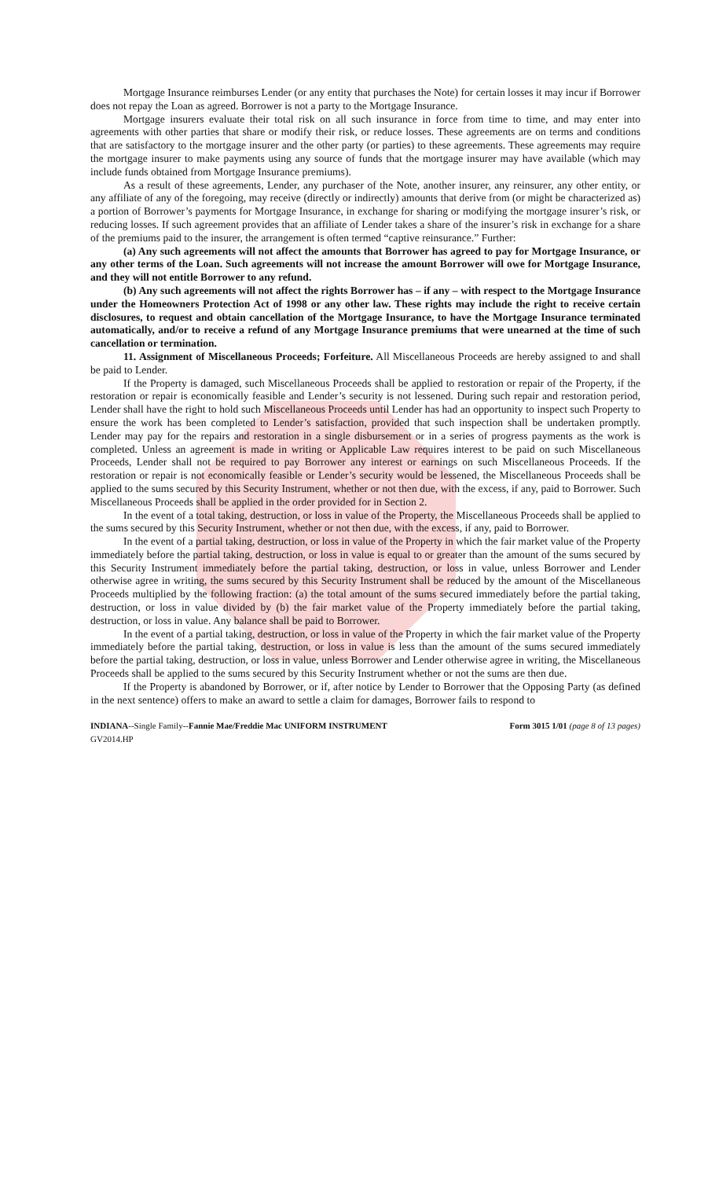Mortgage Insurance reimburses Lender (or any entity that purchases the Note) for certain losses it may incur if Borrower does not repay the Loan as agreed. Borrower is not a party to the Mortgage Insurance.
Mortgage insurers evaluate their total risk on all such insurance in force from time to time, and may enter into agreements with other parties that share or modify their risk, or reduce losses. These agreements are on terms and conditions that are satisfactory to the mortgage insurer and the other party (or parties) to these agreements. These agreements may require the mortgage insurer to make payments using any source of funds that the mortgage insurer may have available (which may include funds obtained from Mortgage Insurance premiums).
As a result of these agreements, Lender, any purchaser of the Note, another insurer, any reinsurer, any other entity, or any affiliate of any of the foregoing, may receive (directly or indirectly) amounts that derive from (or might be characterized as) a portion of Borrower’s payments for Mortgage Insurance, in exchange for sharing or modifying the mortgage insurer’s risk, or reducing losses. If such agreement provides that an affiliate of Lender takes a share of the insurer’s risk in exchange for a share of the premiums paid to the insurer, the arrangement is often termed “captive reinsurance.” Further:
(a) Any such agreements will not affect the amounts that Borrower has agreed to pay for Mortgage Insurance, or any other terms of the Loan. Such agreements will not increase the amount Borrower will owe for Mortgage Insurance, and they will not entitle Borrower to any refund.
(b) Any such agreements will not affect the rights Borrower has – if any – with respect to the Mortgage Insurance under the Homeowners Protection Act of 1998 or any other law. These rights may include the right to receive certain disclosures, to request and obtain cancellation of the Mortgage Insurance, to have the Mortgage Insurance terminated automatically, and/or to receive a refund of any Mortgage Insurance premiums that were unearned at the time of such cancellation or termination.
11. Assignment of Miscellaneous Proceeds; Forfeiture. All Miscellaneous Proceeds are hereby assigned to and shall be paid to Lender.
If the Property is damaged, such Miscellaneous Proceeds shall be applied to restoration or repair of the Property, if the restoration or repair is economically feasible and Lender’s security is not lessened. During such repair and restoration period, Lender shall have the right to hold such Miscellaneous Proceeds until Lender has had an opportunity to inspect such Property to ensure the work has been completed to Lender’s satisfaction, provided that such inspection shall be undertaken promptly. Lender may pay for the repairs and restoration in a single disbursement or in a series of progress payments as the work is completed. Unless an agreement is made in writing or Applicable Law requires interest to be paid on such Miscellaneous Proceeds, Lender shall not be required to pay Borrower any interest or earnings on such Miscellaneous Proceeds. If the restoration or repair is not economically feasible or Lender’s security would be lessened, the Miscellaneous Proceeds shall be applied to the sums secured by this Security Instrument, whether or not then due, with the excess, if any, paid to Borrower. Such Miscellaneous Proceeds shall be applied in the order provided for in Section 2.
In the event of a total taking, destruction, or loss in value of the Property, the Miscellaneous Proceeds shall be applied to the sums secured by this Security Instrument, whether or not then due, with the excess, if any, paid to Borrower.
In the event of a partial taking, destruction, or loss in value of the Property in which the fair market value of the Property immediately before the partial taking, destruction, or loss in value is equal to or greater than the amount of the sums secured by this Security Instrument immediately before the partial taking, destruction, or loss in value, unless Borrower and Lender otherwise agree in writing, the sums secured by this Security Instrument shall be reduced by the amount of the Miscellaneous Proceeds multiplied by the following fraction: (a) the total amount of the sums secured immediately before the partial taking, destruction, or loss in value divided by (b) the fair market value of the Property immediately before the partial taking, destruction, or loss in value. Any balance shall be paid to Borrower.
In the event of a partial taking, destruction, or loss in value of the Property in which the fair market value of the Property immediately before the partial taking, destruction, or loss in value is less than the amount of the sums secured immediately before the partial taking, destruction, or loss in value, unless Borrower and Lender otherwise agree in writing, the Miscellaneous Proceeds shall be applied to the sums secured by this Security Instrument whether or not the sums are then due.
If the Property is abandoned by Borrower, or if, after notice by Lender to Borrower that the Opposing Party (as defined in the next sentence) offers to make an award to settle a claim for damages, Borrower fails to respond to
INDIANA--Single Family--Fannie Mae/Freddie Mac UNIFORM INSTRUMENT
GV2014.HP
Form 3015 1/01 (page 8 of 13 pages)